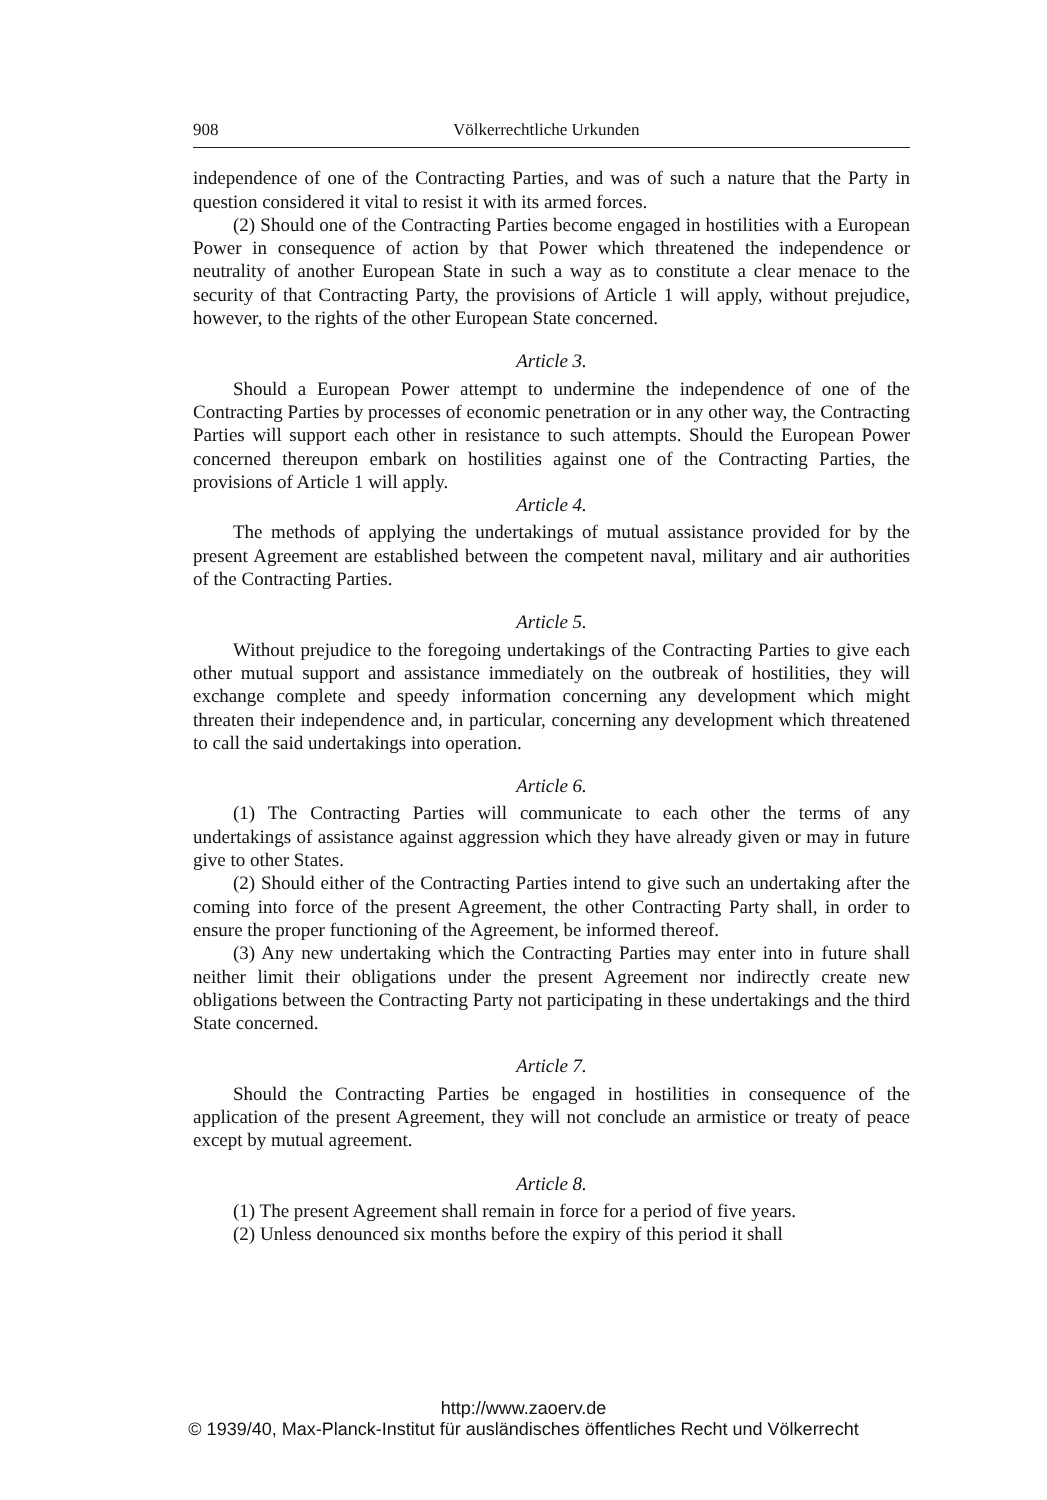908 Völkerrechtliche Urkunden
independence of one of the Contracting Parties, and was of such a nature that the Party in question considered it vital to resist it with its armed forces.
(2) Should one of the Contracting Parties become engaged in hostilities with a European Power in consequence of action by that Power which threatened the independence or neutrality of another European State in such a way as to constitute a clear menace to the security of that Contracting Party, the provisions of Article 1 will apply, without prejudice, however, to the rights of the other European State concerned.
Article 3.
Should a European Power attempt to undermine the independence of one of the Contracting Parties by processes of economic penetration or in any other way, the Contracting Parties will support each other in resistance to such attempts. Should the European Power concerned thereupon embark on hostilities against one of the Contracting Parties, the provisions of Article 1 will apply.
Article 4.
The methods of applying the undertakings of mutual assistance provided for by the present Agreement are established between the competent naval, military and air authorities of the Contracting Parties.
Article 5.
Without prejudice to the foregoing undertakings of the Contracting Parties to give each other mutual support and assistance immediately on the outbreak of hostilities, they will exchange complete and speedy information concerning any development which might threaten their independence and, in particular, concerning any development which threatened to call the said undertakings into operation.
Article 6.
(1) The Contracting Parties will communicate to each other the terms of any undertakings of assistance against aggression which they have already given or may in future give to other States.
(2) Should either of the Contracting Parties intend to give such an undertaking after the coming into force of the present Agreement, the other Contracting Party shall, in order to ensure the proper functioning of the Agreement, be informed thereof.
(3) Any new undertaking which the Contracting Parties may enter into in future shall neither limit their obligations under the present Agreement nor indirectly create new obligations between the Contracting Party not participating in these undertakings and the third State concerned.
Article 7.
Should the Contracting Parties be engaged in hostilities in consequence of the application of the present Agreement, they will not conclude an armistice or treaty of peace except by mutual agreement.
Article 8.
(1) The present Agreement shall remain in force for a period of five years.
(2) Unless denounced six months before the expiry of this period it shall
http://www.zaoerv.de
© 1939/40, Max-Planck-Institut für ausländisches öffentliches Recht und Völkerrecht